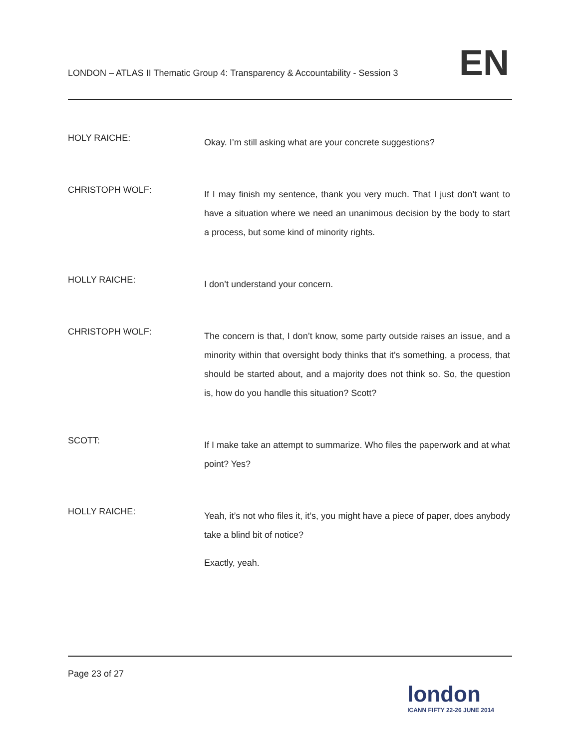LONDON – ATLAS II Thematic Group 4: Transparency & Accountability - Session 3
EN
HOLY RAICHE:
Okay. I’m still asking what are your concrete suggestions?
CHRISTOPH WOLF:
If I may finish my sentence, thank you very much. That I just don’t want to have a situation where we need an unanimous decision by the body to start a process, but some kind of minority rights.
HOLLY RAICHE:
I don’t understand your concern.
CHRISTOPH WOLF:
The concern is that, I don’t know, some party outside raises an issue, and a minority within that oversight body thinks that it’s something, a process, that should be started about, and a majority does not think so. So, the question is, how do you handle this situation? Scott?
SCOTT:
If I make take an attempt to summarize. Who files the paperwork and at what point? Yes?
HOLLY RAICHE:
Yeah, it’s not who files it, it’s, you might have a piece of paper, does anybody take a blind bit of notice?
Exactly, yeah.
Page 23 of 27
london
ICANN FIFTY 22-26 JUNE 2014